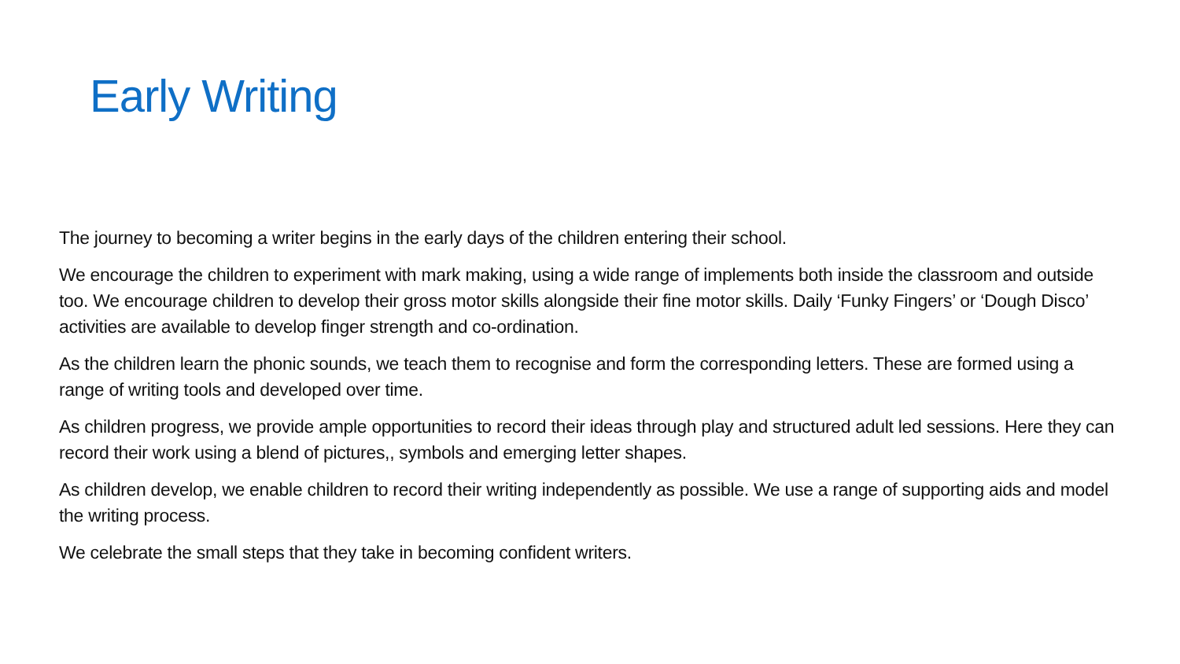Early Writing
The journey to becoming a writer begins in the early days of the children entering their school.
We encourage the children to experiment with mark making, using a wide range of implements both inside the classroom and outside too. We encourage children to develop their gross motor skills alongside their fine motor skills. Daily ‘Funky Fingers’ or ‘Dough Disco’ activities are available to develop finger strength and co-ordination.
As the children learn the phonic sounds, we teach them to recognise and form the corresponding letters. These are formed using a range of writing tools and developed over time.
As children progress, we provide ample opportunities to record their ideas through play and structured adult led sessions. Here they can record their work using a blend of pictures,, symbols and emerging letter shapes.
As children develop, we enable children to record their writing independently as possible. We use a range of supporting aids and model the writing process.
We celebrate the small steps that they take in becoming confident writers.